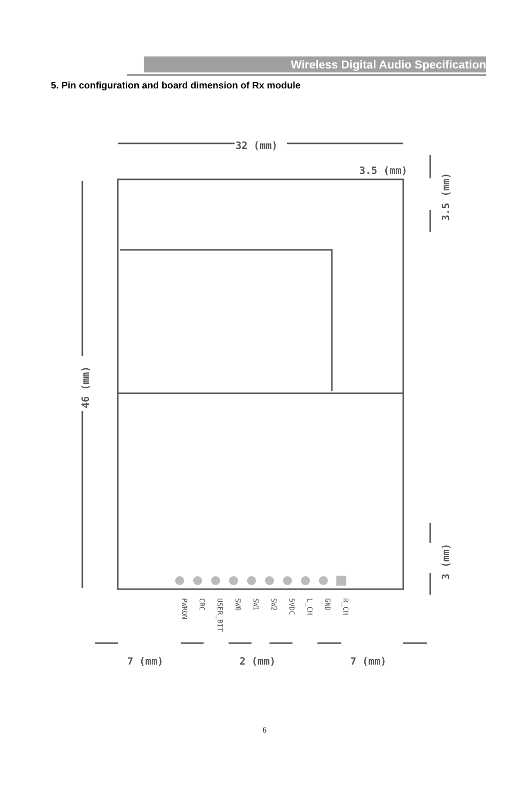Wireless Digital Audio Specification
5. Pin configuration and board dimension of Rx module
32 (mm)
3.5 (mm)
3.5 (mm)
46 (mm)
3 (mm)
PWRON
CRC
USER_BIT
SW0
SW1
SW2
5VDC
L_CH
GND
R_CH
7 (mm)
2 (mm)
7 (mm)
6